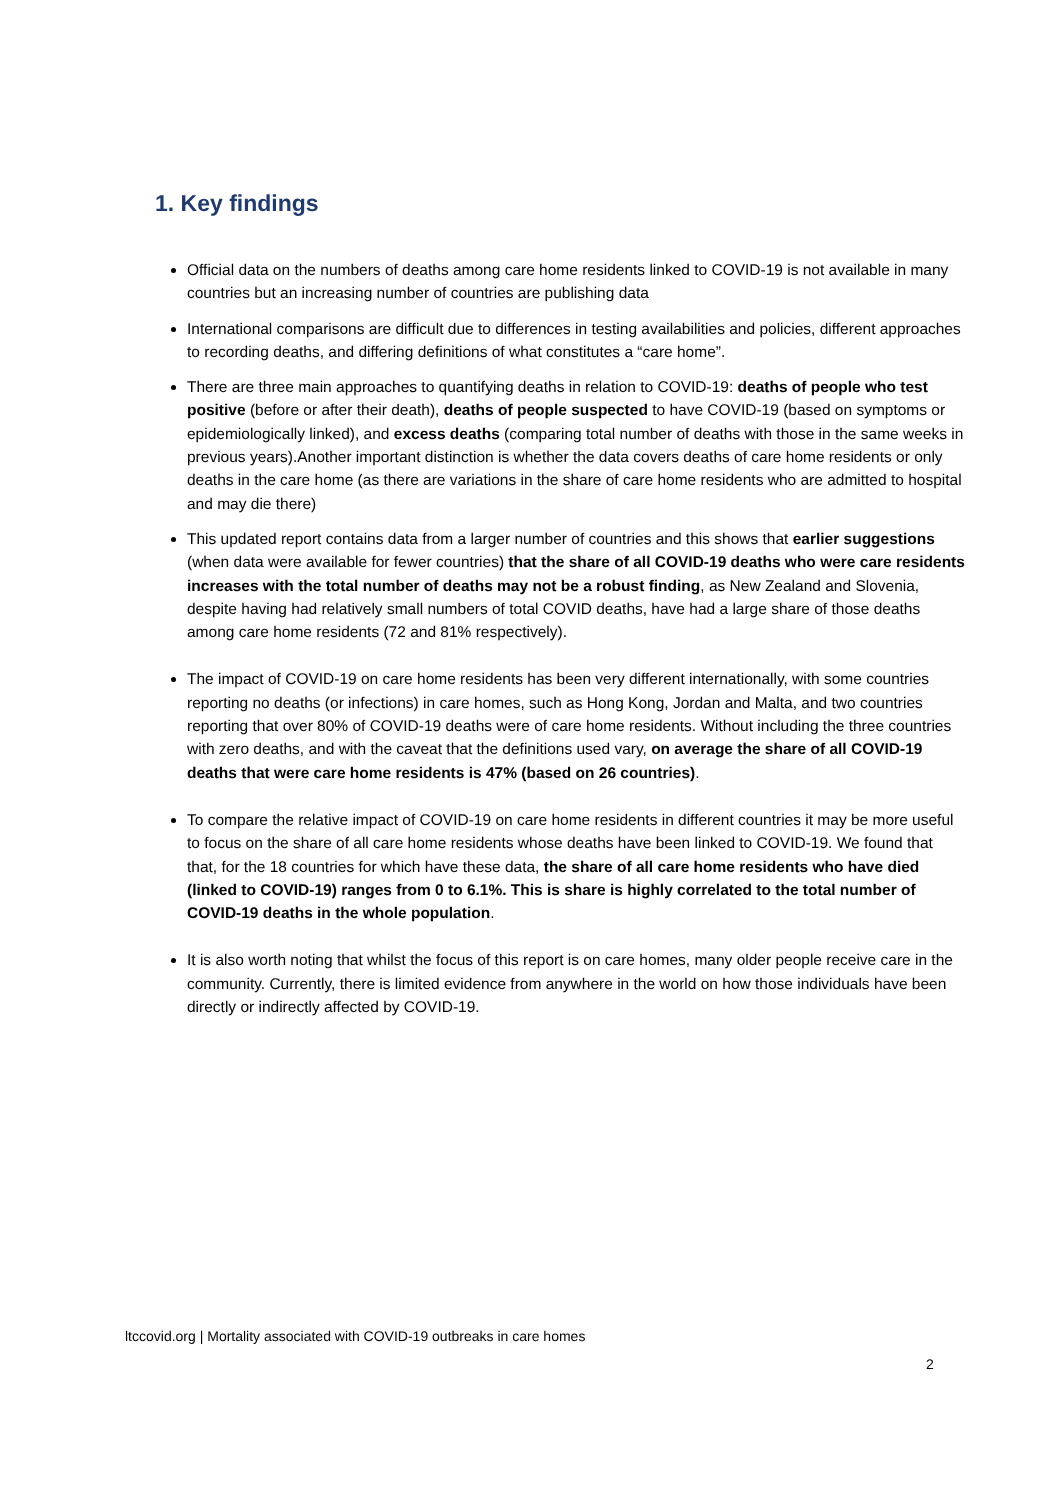1. Key findings
Official data on the numbers of deaths among care home residents linked to COVID-19 is not available in many countries but an increasing number of countries are publishing data
International comparisons are difficult due to differences in testing availabilities and policies, different approaches to recording deaths, and differing definitions of what constitutes a “care home”.
There are three main approaches to quantifying deaths in relation to COVID-19: deaths of people who test positive (before or after their death), deaths of people suspected to have COVID-19 (based on symptoms or epidemiologically linked), and excess deaths (comparing total number of deaths with those in the same weeks in previous years).Another important distinction is whether the data covers deaths of care home residents or only deaths in the care home (as there are variations in the share of care home residents who are admitted to hospital and may die there)
This updated report contains data from a larger number of countries and this shows that earlier suggestions (when data were available for fewer countries) that the share of all COVID-19 deaths who were care residents increases with the total number of deaths may not be a robust finding, as New Zealand and Slovenia, despite having had relatively small numbers of total COVID deaths, have had a large share of those deaths among care home residents (72 and 81% respectively).
The impact of COVID-19 on care home residents has been very different internationally, with some countries reporting no deaths (or infections) in care homes, such as Hong Kong, Jordan and Malta, and two countries reporting that over 80% of COVID-19 deaths were of care home residents. Without including the three countries with zero deaths, and with the caveat that the definitions used vary, on average the share of all COVID-19 deaths that were care home residents is 47% (based on 26 countries).
To compare the relative impact of COVID-19 on care home residents in different countries it may be more useful to focus on the share of all care home residents whose deaths have been linked to COVID-19. We found that that, for the 18 countries for which have these data, the share of all care home residents who have died (linked to COVID-19) ranges from 0 to 6.1%. This is share is highly correlated to the total number of COVID-19 deaths in the whole population.
It is also worth noting that whilst the focus of this report is on care homes, many older people receive care in the community. Currently, there is limited evidence from anywhere in the world on how those individuals have been directly or indirectly affected by COVID-19.
ltccovid.org | Mortality associated with COVID-19 outbreaks in care homes
2